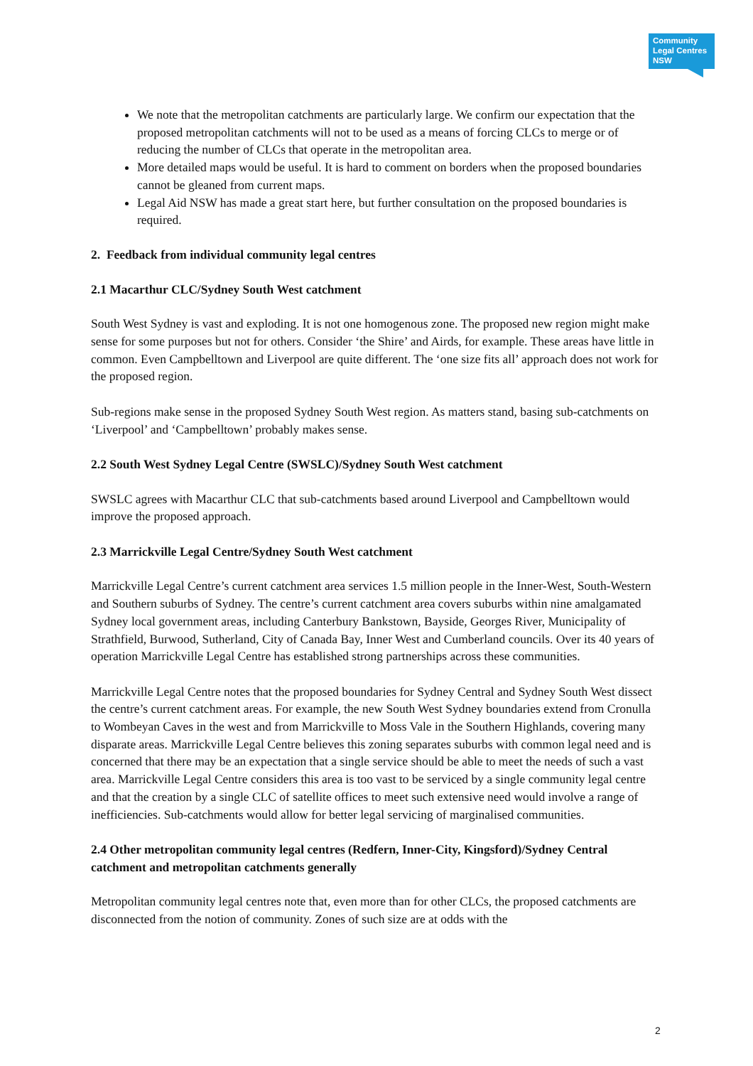Community
Legal Centres
NSW
We note that the metropolitan catchments are particularly large. We confirm our expectation that the proposed metropolitan catchments will not to be used as a means of forcing CLCs to merge or of reducing the number of CLCs that operate in the metropolitan area.
More detailed maps would be useful. It is hard to comment on borders when the proposed boundaries cannot be gleaned from current maps.
Legal Aid NSW has made a great start here, but further consultation on the proposed boundaries is required.
2. Feedback from individual community legal centres
2.1 Macarthur CLC/Sydney South West catchment
South West Sydney is vast and exploding. It is not one homogenous zone. The proposed new region might make sense for some purposes but not for others. Consider ‘the Shire’ and Airds, for example. These areas have little in common. Even Campbelltown and Liverpool are quite different. The ‘one size fits all’ approach does not work for the proposed region.
Sub-regions make sense in the proposed Sydney South West region. As matters stand, basing sub-catchments on ‘Liverpool’ and ‘Campbelltown’ probably makes sense.
2.2 South West Sydney Legal Centre (SWSLC)/Sydney South West catchment
SWSLC agrees with Macarthur CLC that sub-catchments based around Liverpool and Campbelltown would improve the proposed approach.
2.3 Marrickville Legal Centre/Sydney South West catchment
Marrickville Legal Centre’s current catchment area services 1.5 million people in the Inner-West, South-Western and Southern suburbs of Sydney. The centre’s current catchment area covers suburbs within nine amalgamated Sydney local government areas, including Canterbury Bankstown, Bayside, Georges River, Municipality of Strathfield, Burwood, Sutherland, City of Canada Bay, Inner West and Cumberland councils. Over its 40 years of operation Marrickville Legal Centre has established strong partnerships across these communities.
Marrickville Legal Centre notes that the proposed boundaries for Sydney Central and Sydney South West dissect the centre’s current catchment areas. For example, the new South West Sydney boundaries extend from Cronulla to Wombeyan Caves in the west and from Marrickville to Moss Vale in the Southern Highlands, covering many disparate areas. Marrickville Legal Centre believes this zoning separates suburbs with common legal need and is concerned that there may be an expectation that a single service should be able to meet the needs of such a vast area. Marrickville Legal Centre considers this area is too vast to be serviced by a single community legal centre and that the creation by a single CLC of satellite offices to meet such extensive need would involve a range of inefficiencies. Sub-catchments would allow for better legal servicing of marginalised communities.
2.4 Other metropolitan community legal centres (Redfern, Inner-City, Kingsford)/Sydney Central catchment and metropolitan catchments generally
Metropolitan community legal centres note that, even more than for other CLCs, the proposed catchments are disconnected from the notion of community. Zones of such size are at odds with the
2